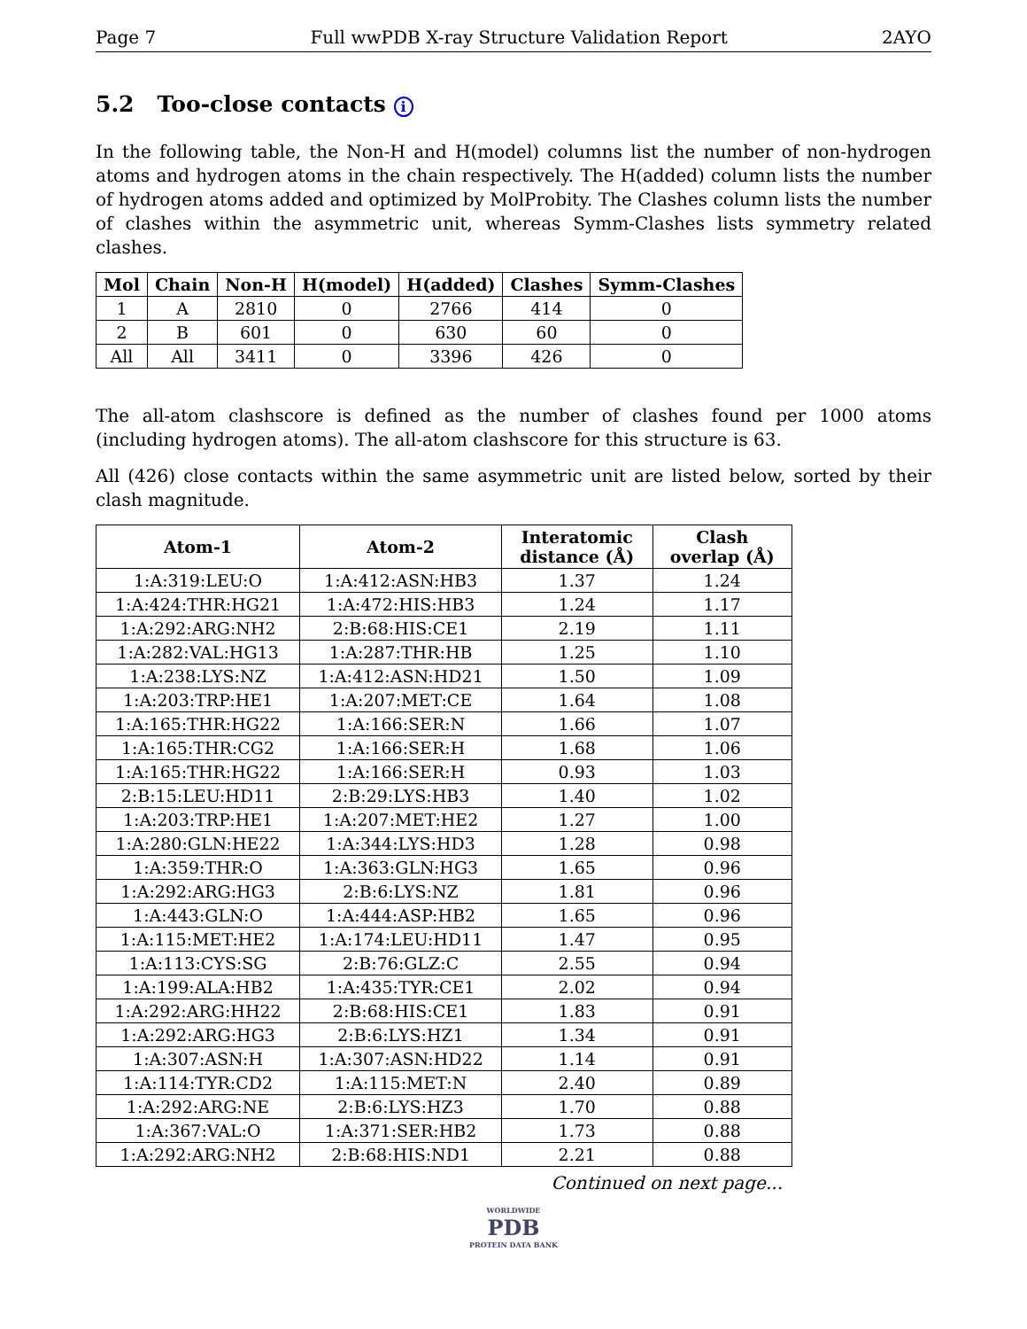Page 7 Full wwPDB X-ray Structure Validation Report 2AYO
5.2 Too-close contacts i
In the following table, the Non-H and H(model) columns list the number of non-hydrogen atoms and hydrogen atoms in the chain respectively. The H(added) column lists the number of hydrogen atoms added and optimized by MolProbity. The Clashes column lists the number of clashes within the asymmetric unit, whereas Symm-Clashes lists symmetry related clashes.
| Mol | Chain | Non-H | H(model) | H(added) | Clashes | Symm-Clashes |
| --- | --- | --- | --- | --- | --- | --- |
| 1 | A | 2810 | 0 | 2766 | 414 | 0 |
| 2 | B | 601 | 0 | 630 | 60 | 0 |
| All | All | 3411 | 0 | 3396 | 426 | 0 |
The all-atom clashscore is defined as the number of clashes found per 1000 atoms (including hydrogen atoms). The all-atom clashscore for this structure is 63.
All (426) close contacts within the same asymmetric unit are listed below, sorted by their clash magnitude.
| Atom-1 | Atom-2 | Interatomic distance (Å) | Clash overlap (Å) |
| --- | --- | --- | --- |
| 1:A:319:LEU:O | 1:A:412:ASN:HB3 | 1.37 | 1.24 |
| 1:A:424:THR:HG21 | 1:A:472:HIS:HB3 | 1.24 | 1.17 |
| 1:A:292:ARG:NH2 | 2:B:68:HIS:CE1 | 2.19 | 1.11 |
| 1:A:282:VAL:HG13 | 1:A:287:THR:HB | 1.25 | 1.10 |
| 1:A:238:LYS:NZ | 1:A:412:ASN:HD21 | 1.50 | 1.09 |
| 1:A:203:TRP:HE1 | 1:A:207:MET:CE | 1.64 | 1.08 |
| 1:A:165:THR:HG22 | 1:A:166:SER:N | 1.66 | 1.07 |
| 1:A:165:THR:CG2 | 1:A:166:SER:H | 1.68 | 1.06 |
| 1:A:165:THR:HG22 | 1:A:166:SER:H | 0.93 | 1.03 |
| 2:B:15:LEU:HD11 | 2:B:29:LYS:HB3 | 1.40 | 1.02 |
| 1:A:203:TRP:HE1 | 1:A:207:MET:HE2 | 1.27 | 1.00 |
| 1:A:280:GLN:HE22 | 1:A:344:LYS:HD3 | 1.28 | 0.98 |
| 1:A:359:THR:O | 1:A:363:GLN:HG3 | 1.65 | 0.96 |
| 1:A:292:ARG:HG3 | 2:B:6:LYS:NZ | 1.81 | 0.96 |
| 1:A:443:GLN:O | 1:A:444:ASP:HB2 | 1.65 | 0.96 |
| 1:A:115:MET:HE2 | 1:A:174:LEU:HD11 | 1.47 | 0.95 |
| 1:A:113:CYS:SG | 2:B:76:GLZ:C | 2.55 | 0.94 |
| 1:A:199:ALA:HB2 | 1:A:435:TYR:CE1 | 2.02 | 0.94 |
| 1:A:292:ARG:HH22 | 2:B:68:HIS:CE1 | 1.83 | 0.91 |
| 1:A:292:ARG:HG3 | 2:B:6:LYS:HZ1 | 1.34 | 0.91 |
| 1:A:307:ASN:H | 1:A:307:ASN:HD22 | 1.14 | 0.91 |
| 1:A:114:TYR:CD2 | 1:A:115:MET:N | 2.40 | 0.89 |
| 1:A:292:ARG:NE | 2:B:6:LYS:HZ3 | 1.70 | 0.88 |
| 1:A:367:VAL:O | 1:A:371:SER:HB2 | 1.73 | 0.88 |
| 1:A:292:ARG:NH2 | 2:B:68:HIS:ND1 | 2.21 | 0.88 |
Continued on next page...
WORLDWIDE
PDB
PROTEIN DATA BANK